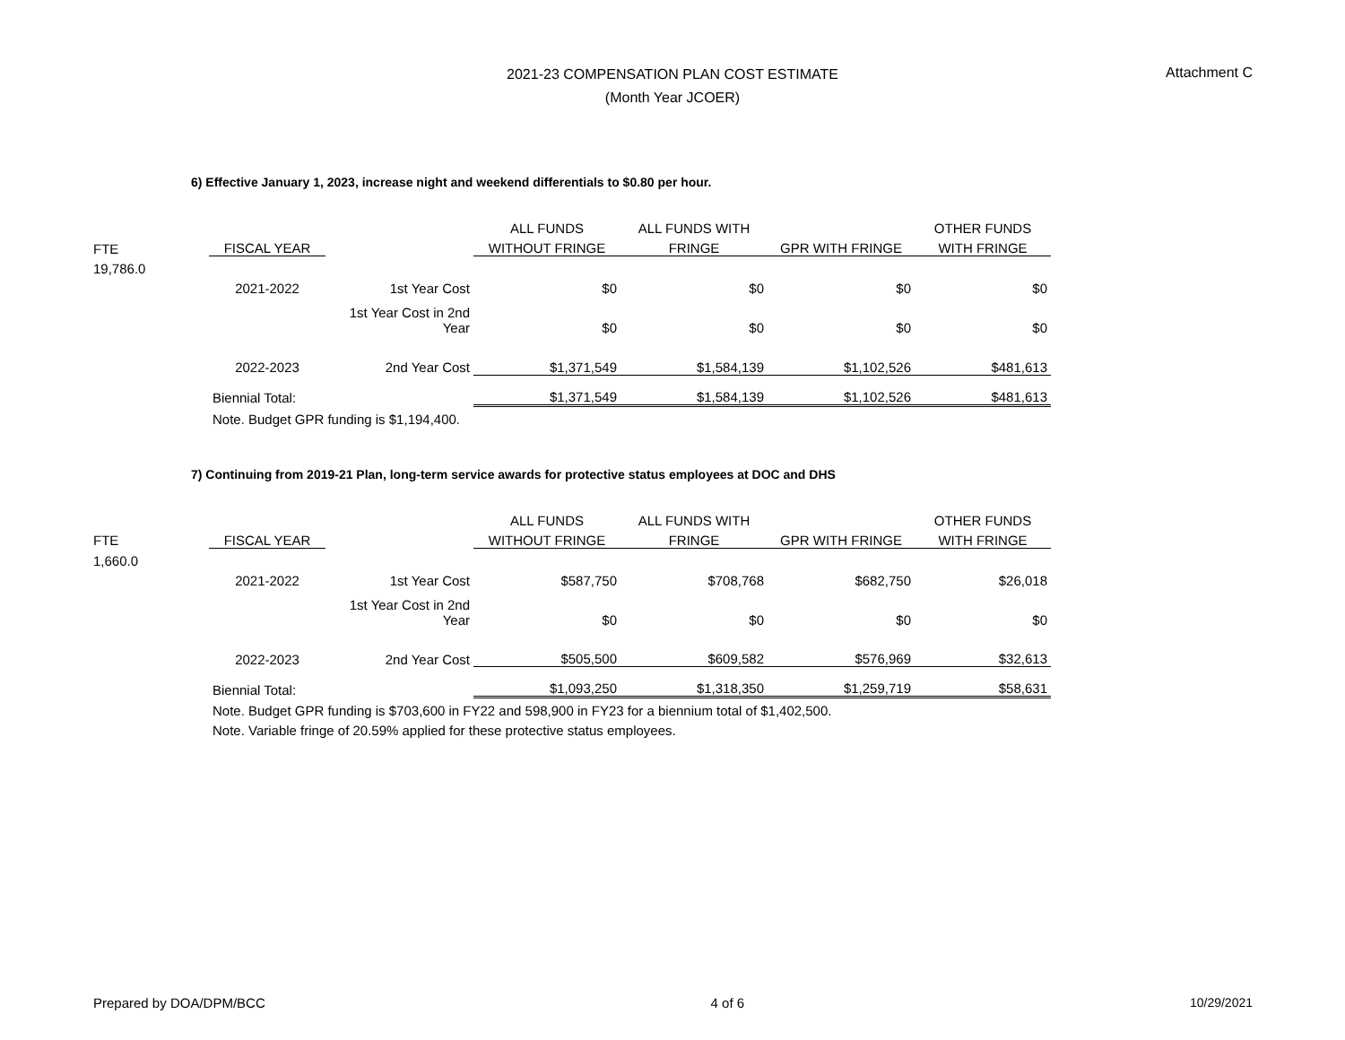2021-23 COMPENSATION PLAN COST ESTIMATE
(Month Year JCOER)
Attachment C
6) Effective January 1, 2023, increase night and weekend differentials to $0.80 per hour.
| | | | ALL FUNDS | ALL FUNDS WITH | | OTHER FUNDS |
| FTE | FISCAL YEAR | | WITHOUT FRINGE | FRINGE | GPR WITH FRINGE | WITH FRINGE |
| 19,786.0 | | | | | | |
| | 2021-2022 | 1st Year Cost | $0 | $0 | $0 | $0 |
| | | 1st Year Cost in 2nd Year | $0 | $0 | $0 | $0 |
| | 2022-2023 | 2nd Year Cost | $1,371,549 | $1,584,139 | $1,102,526 | $481,613 |
| | Biennial Total: | | $1,371,549 | $1,584,139 | $1,102,526 | $481,613 |
| | Note. Budget GPR funding is $1,194,400. | | | | | |
7) Continuing from 2019-21 Plan, long-term service awards for protective status employees at DOC and DHS
| | | | ALL FUNDS | ALL FUNDS WITH | | OTHER FUNDS |
| FTE | FISCAL YEAR | | WITHOUT FRINGE | FRINGE | GPR WITH FRINGE | WITH FRINGE |
| 1,660.0 | | | | | | |
| | 2021-2022 | 1st Year Cost | $587,750 | $708,768 | $682,750 | $26,018 |
| | | 1st Year Cost in 2nd Year | $0 | $0 | $0 | $0 |
| | 2022-2023 | 2nd Year Cost | $505,500 | $609,582 | $576,969 | $32,613 |
| | Biennial Total: | | $1,093,250 | $1,318,350 | $1,259,719 | $58,631 |
| | Note. Budget GPR funding is $703,600 in FY22 and 598,900 in FY23 for a biennium total of $1,402,500. | | | | | |
| | Note. Variable fringe of 20.59% applied for these protective status employees. | | | | | |
Prepared by DOA/DPM/BCC 4 of 6 10/29/2021